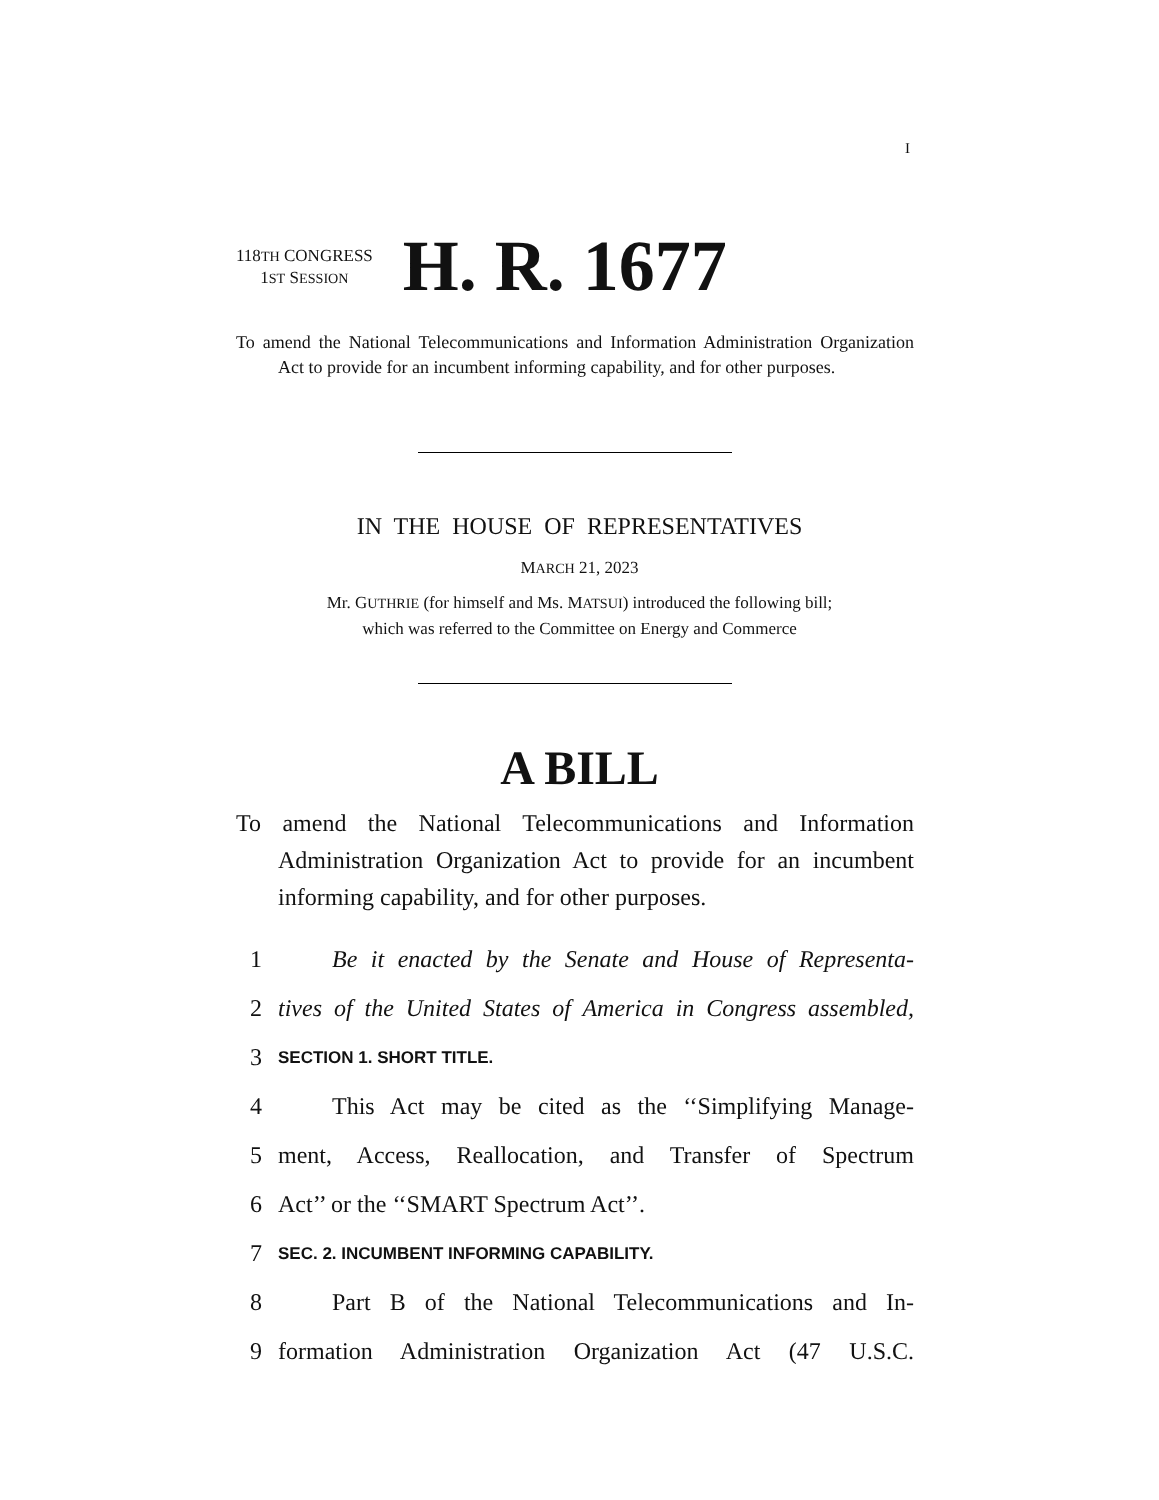I
118TH CONGRESS
1ST SESSION
H. R. 1677
To amend the National Telecommunications and Information Administration Organization Act to provide for an incumbent informing capability, and for other purposes.
IN THE HOUSE OF REPRESENTATIVES
MARCH 21, 2023
Mr. GUTHRIE (for himself and Ms. MATSUI) introduced the following bill;
which was referred to the Committee on Energy and Commerce
A BILL
To amend the National Telecommunications and Information Administration Organization Act to provide for an incumbent informing capability, and for other purposes.
1 Be it enacted by the Senate and House of Representa-
2 tives of the United States of America in Congress assembled,
3 SECTION 1. SHORT TITLE.
4 This Act may be cited as the ‘‘Simplifying Manage-
5 ment, Access, Reallocation, and Transfer of Spectrum
6 Act’’ or the ‘‘SMART Spectrum Act’’.
7 SEC. 2. INCUMBENT INFORMING CAPABILITY.
8 Part B of the National Telecommunications and In-
9 formation Administration Organization Act (47 U.S.C.